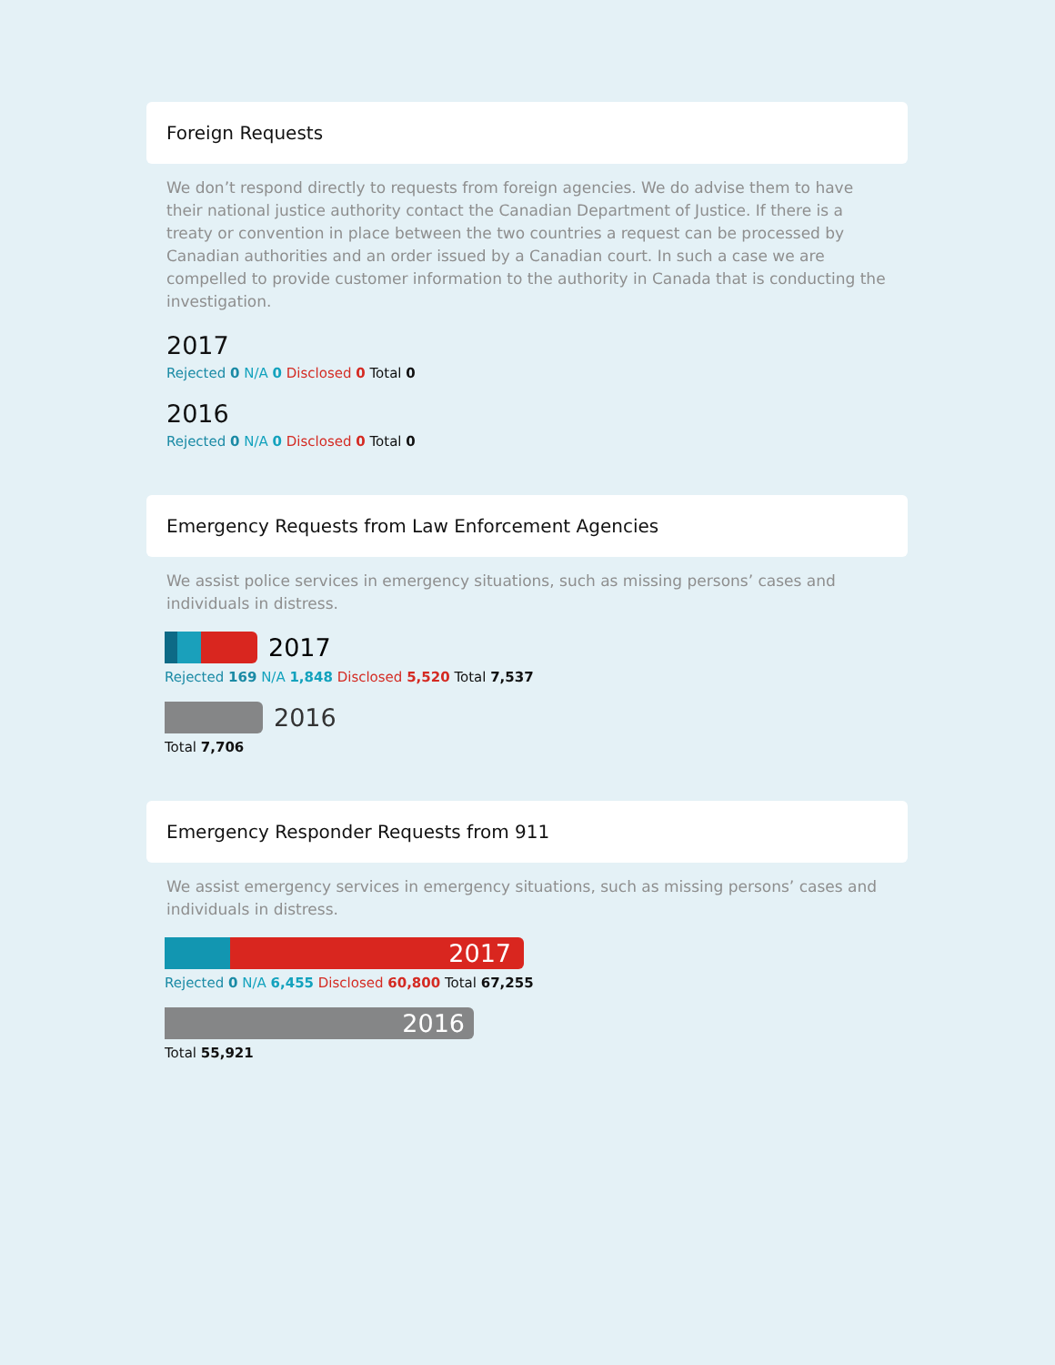Foreign Requests
We don’t respond directly to requests from foreign agencies. We do advise them to have their national justice authority contact the Canadian Department of Justice. If there is a treaty or convention in place between the two countries a request can be processed by Canadian authorities and an order issued by a Canadian court. In such a case we are compelled to provide customer information to the authority in Canada that is conducting the investigation.
2017
Rejected 0 N/A 0 Disclosed 0 Total 0
2016
Rejected 0 N/A 0 Disclosed 0 Total 0
Emergency Requests from Law Enforcement Agencies
We assist police services in emergency situations, such as missing persons’ cases and individuals in distress.
2017
Rejected 169 N/A 1,848 Disclosed 5,520 Total 7,537
2016
Total 7,706
Emergency Responder Requests from 911
We assist emergency services in emergency situations, such as missing persons’ cases and individuals in distress.
2017
Rejected 0 N/A 6,455 Disclosed 60,800 Total 67,255
2016
Total 55,921